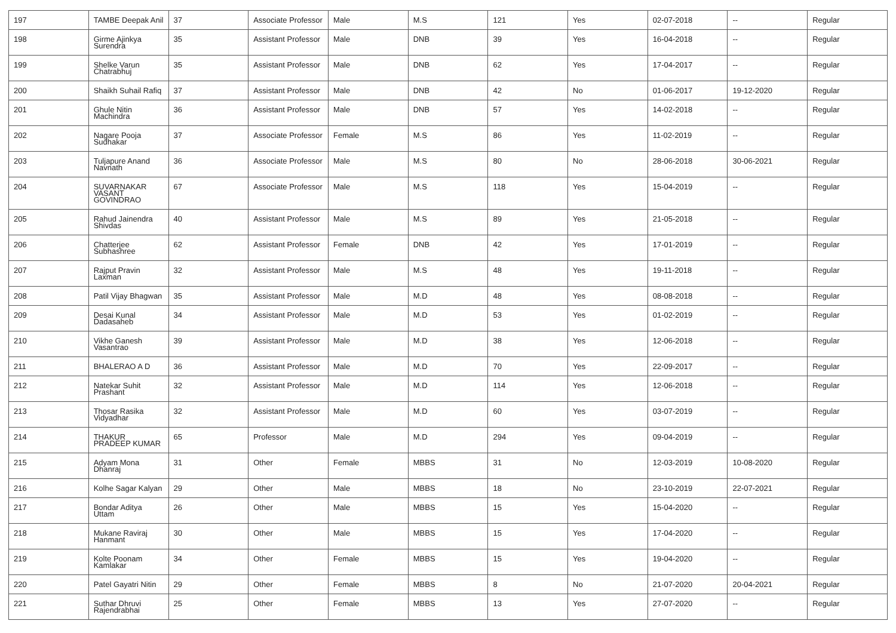| 197 | TAMBE Deepak Anil | 37 | Associate Professor | Male | M.S | 121 | Yes | 02-07-2018 | -- | Regular |
| 198 | Girme Ajinkya Surendra | 35 | Assistant Professor | Male | DNB | 39 | Yes | 16-04-2018 | -- | Regular |
| 199 | Shelke Varun Chatrabhuj | 35 | Assistant Professor | Male | DNB | 62 | Yes | 17-04-2017 | -- | Regular |
| 200 | Shaikh Suhail Rafiq | 37 | Assistant Professor | Male | DNB | 42 | No | 01-06-2017 | 19-12-2020 | Regular |
| 201 | Ghule Nitin Machindra | 36 | Assistant Professor | Male | DNB | 57 | Yes | 14-02-2018 | -- | Regular |
| 202 | Nagare Pooja Sudhakar | 37 | Associate Professor | Female | M.S | 86 | Yes | 11-02-2019 | -- | Regular |
| 203 | Tuljapure Anand Navnath | 36 | Associate Professor | Male | M.S | 80 | No | 28-06-2018 | 30-06-2021 | Regular |
| 204 | SUVARNAKAR VASANT GOVINDRAO | 67 | Associate Professor | Male | M.S | 118 | Yes | 15-04-2019 | -- | Regular |
| 205 | Rahud Jainendra Shivdas | 40 | Assistant Professor | Male | M.S | 89 | Yes | 21-05-2018 | -- | Regular |
| 206 | Chatterjee Subhashree | 62 | Assistant Professor | Female | DNB | 42 | Yes | 17-01-2019 | -- | Regular |
| 207 | Rajput Pravin Laxman | 32 | Assistant Professor | Male | M.S | 48 | Yes | 19-11-2018 | -- | Regular |
| 208 | Patil Vijay Bhagwan | 35 | Assistant Professor | Male | M.D | 48 | Yes | 08-08-2018 | -- | Regular |
| 209 | Desai Kunal Dadasaheb | 34 | Assistant Professor | Male | M.D | 53 | Yes | 01-02-2019 | -- | Regular |
| 210 | Vikhe Ganesh Vasantrao | 39 | Assistant Professor | Male | M.D | 38 | Yes | 12-06-2018 | -- | Regular |
| 211 | BHALERAO A D | 36 | Assistant Professor | Male | M.D | 70 | Yes | 22-09-2017 | -- | Regular |
| 212 | Natekar Suhit Prashant | 32 | Assistant Professor | Male | M.D | 114 | Yes | 12-06-2018 | -- | Regular |
| 213 | Thosar Rasika Vidyadhar | 32 | Assistant Professor | Male | M.D | 60 | Yes | 03-07-2019 | -- | Regular |
| 214 | THAKUR PRADEEP KUMAR | 65 | Professor | Male | M.D | 294 | Yes | 09-04-2019 | -- | Regular |
| 215 | Adyam Mona Dhanraj | 31 | Other | Female | MBBS | 31 | No | 12-03-2019 | 10-08-2020 | Regular |
| 216 | Kolhe Sagar Kalyan | 29 | Other | Male | MBBS | 18 | No | 23-10-2019 | 22-07-2021 | Regular |
| 217 | Bondar Aditya Uttam | 26 | Other | Male | MBBS | 15 | Yes | 15-04-2020 | -- | Regular |
| 218 | Mukane Raviraj Hanmant | 30 | Other | Male | MBBS | 15 | Yes | 17-04-2020 | -- | Regular |
| 219 | Kolte Poonam Kamlakar | 34 | Other | Female | MBBS | 15 | Yes | 19-04-2020 | -- | Regular |
| 220 | Patel Gayatri Nitin | 29 | Other | Female | MBBS | 8 | No | 21-07-2020 | 20-04-2021 | Regular |
| 221 | Suthar Dhruvi Rajendrabhai | 25 | Other | Female | MBBS | 13 | Yes | 27-07-2020 | -- | Regular |